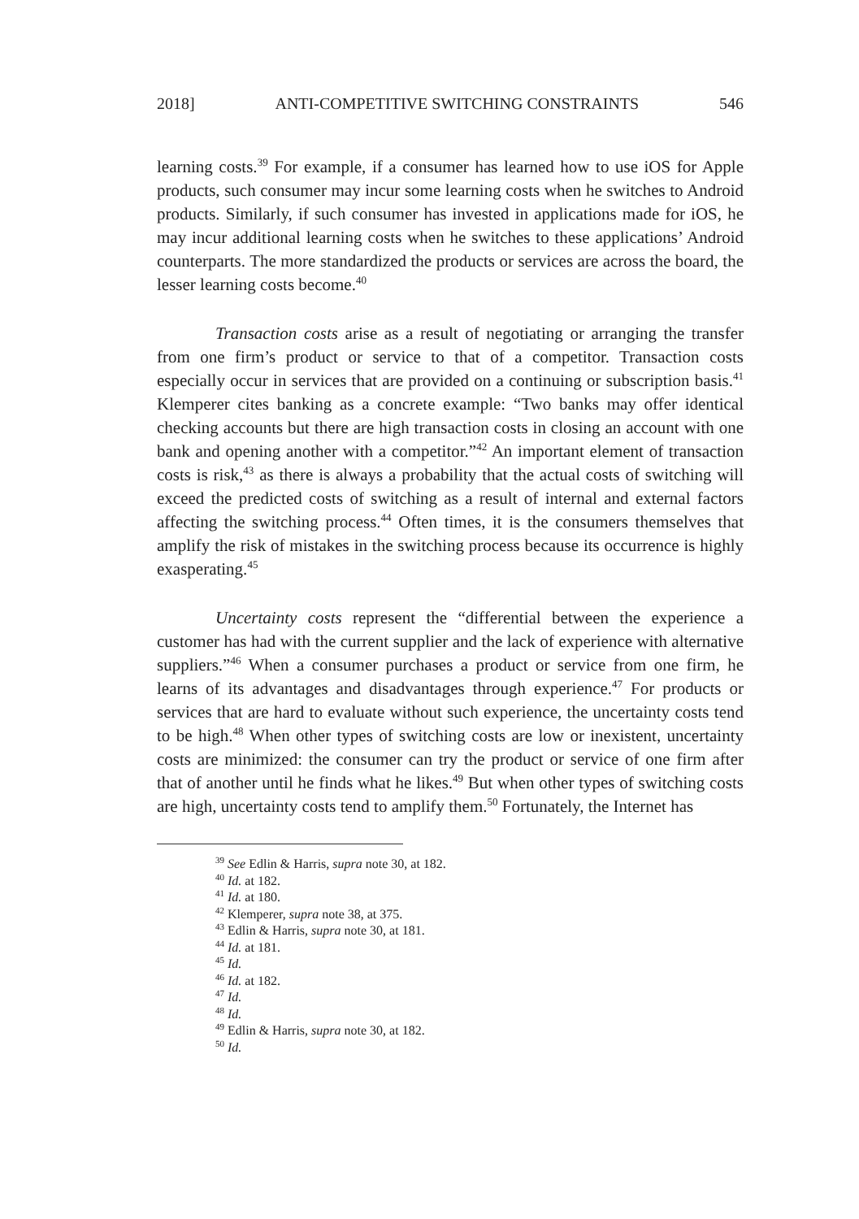2018] ANTI-COMPETITIVE SWITCHING CONSTRAINTS 546
learning costs.<sup>39</sup> For example, if a consumer has learned how to use iOS for Apple products, such consumer may incur some learning costs when he switches to Android products. Similarly, if such consumer has invested in applications made for iOS, he may incur additional learning costs when he switches to these applications’ Android counterparts. The more standardized the products or services are across the board, the lesser learning costs become.<sup>40</sup>
Transaction costs arise as a result of negotiating or arranging the transfer from one firm’s product or service to that of a competitor. Transaction costs especially occur in services that are provided on a continuing or subscription basis.<sup>41</sup> Klemperer cites banking as a concrete example: “Two banks may offer identical checking accounts but there are high transaction costs in closing an account with one bank and opening another with a competitor.”<sup>42</sup> An important element of transaction costs is risk,<sup>43</sup> as there is always a probability that the actual costs of switching will exceed the predicted costs of switching as a result of internal and external factors affecting the switching process.<sup>44</sup> Often times, it is the consumers themselves that amplify the risk of mistakes in the switching process because its occurrence is highly exasperating.<sup>45</sup>
Uncertainty costs represent the “differential between the experience a customer has had with the current supplier and the lack of experience with alternative suppliers.”<sup>46</sup> When a consumer purchases a product or service from one firm, he learns of its advantages and disadvantages through experience.<sup>47</sup> For products or services that are hard to evaluate without such experience, the uncertainty costs tend to be high.<sup>48</sup> When other types of switching costs are low or inexistent, uncertainty costs are minimized: the consumer can try the product or service of one firm after that of another until he finds what he likes.<sup>49</sup> But when other types of switching costs are high, uncertainty costs tend to amplify them.<sup>50</sup> Fortunately, the Internet has
<sup>39</sup> See Edlin & Harris, supra note 30, at 182.
<sup>40</sup> Id. at 182.
<sup>41</sup> Id. at 180.
<sup>42</sup> Klemperer, supra note 38, at 375.
<sup>43</sup> Edlin & Harris, supra note 30, at 181.
<sup>44</sup> Id. at 181.
<sup>45</sup> Id.
<sup>46</sup> Id. at 182.
<sup>47</sup> Id.
<sup>48</sup> Id.
<sup>49</sup> Edlin & Harris, supra note 30, at 182.
<sup>50</sup> Id.